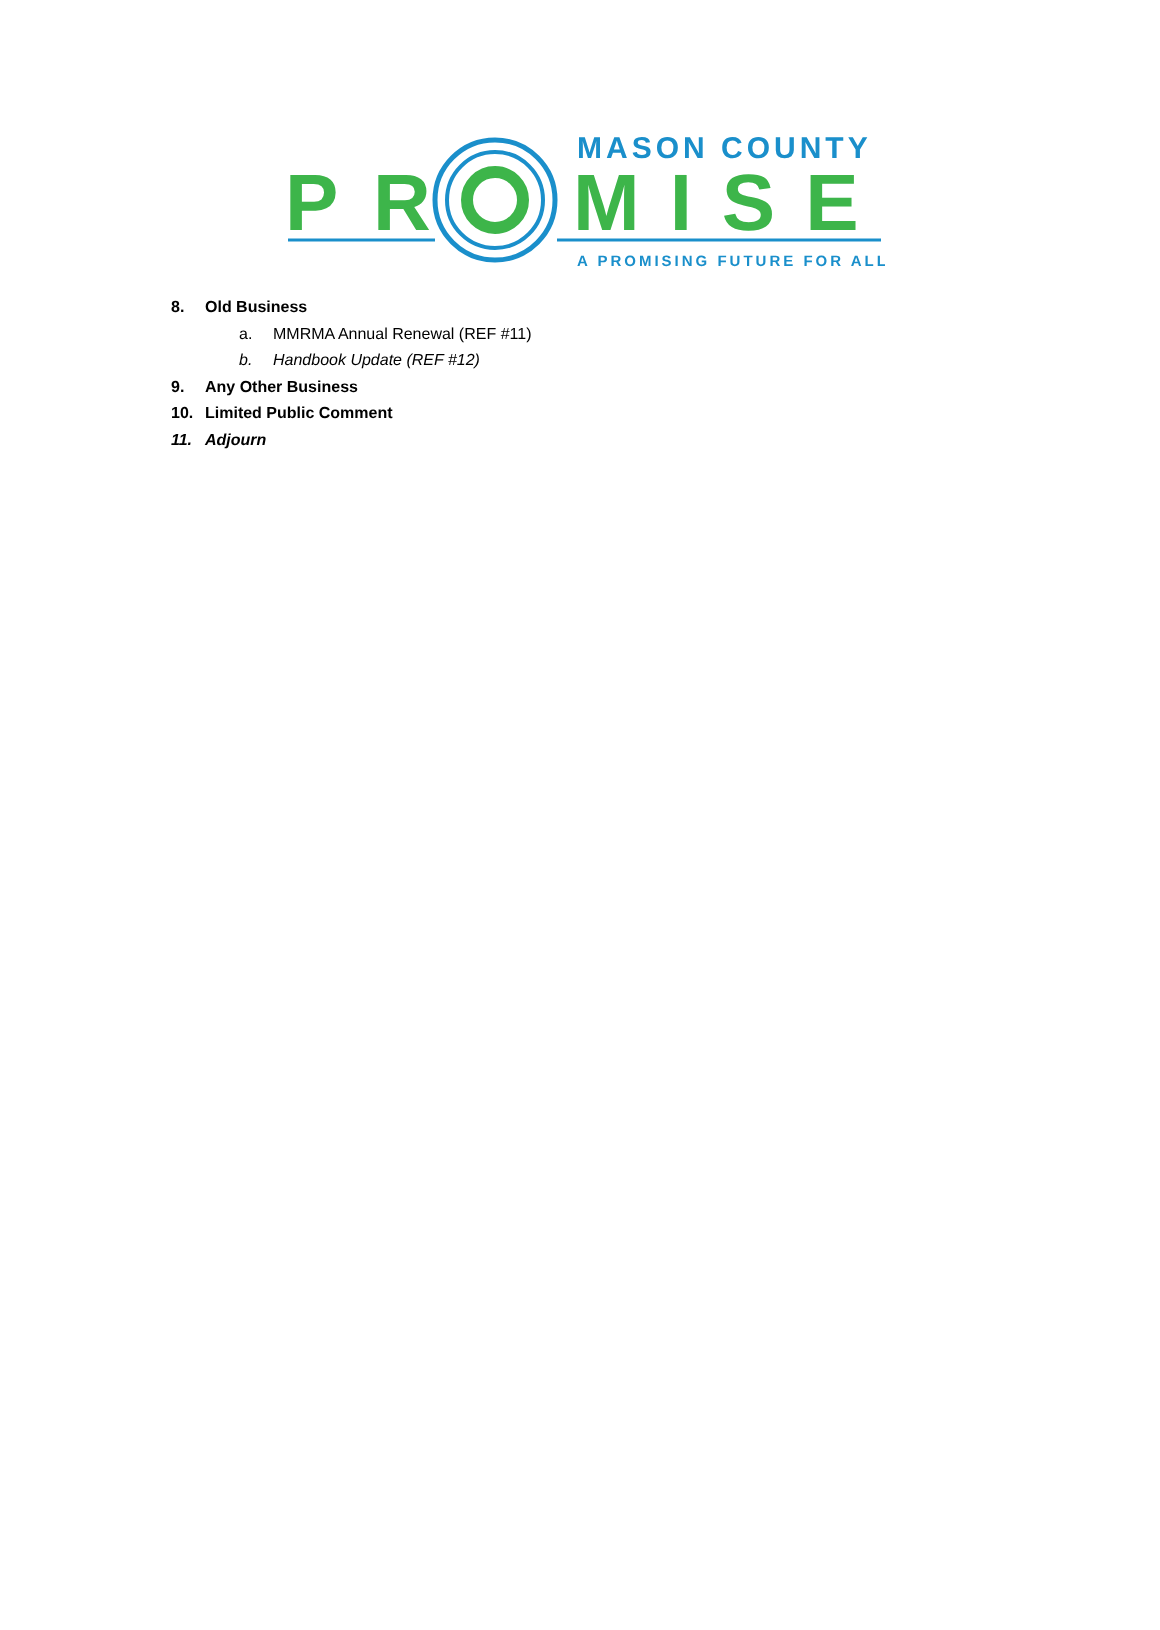MASON COUNTY
P
R
MISE
A PROMISING FUTURE FOR ALL
8. Old Business
a. MMRMA Annual Renewal (REF #11)
b. Handbook Update (REF #12)
9. Any Other Business
10. Limited Public Comment
11. Adjourn